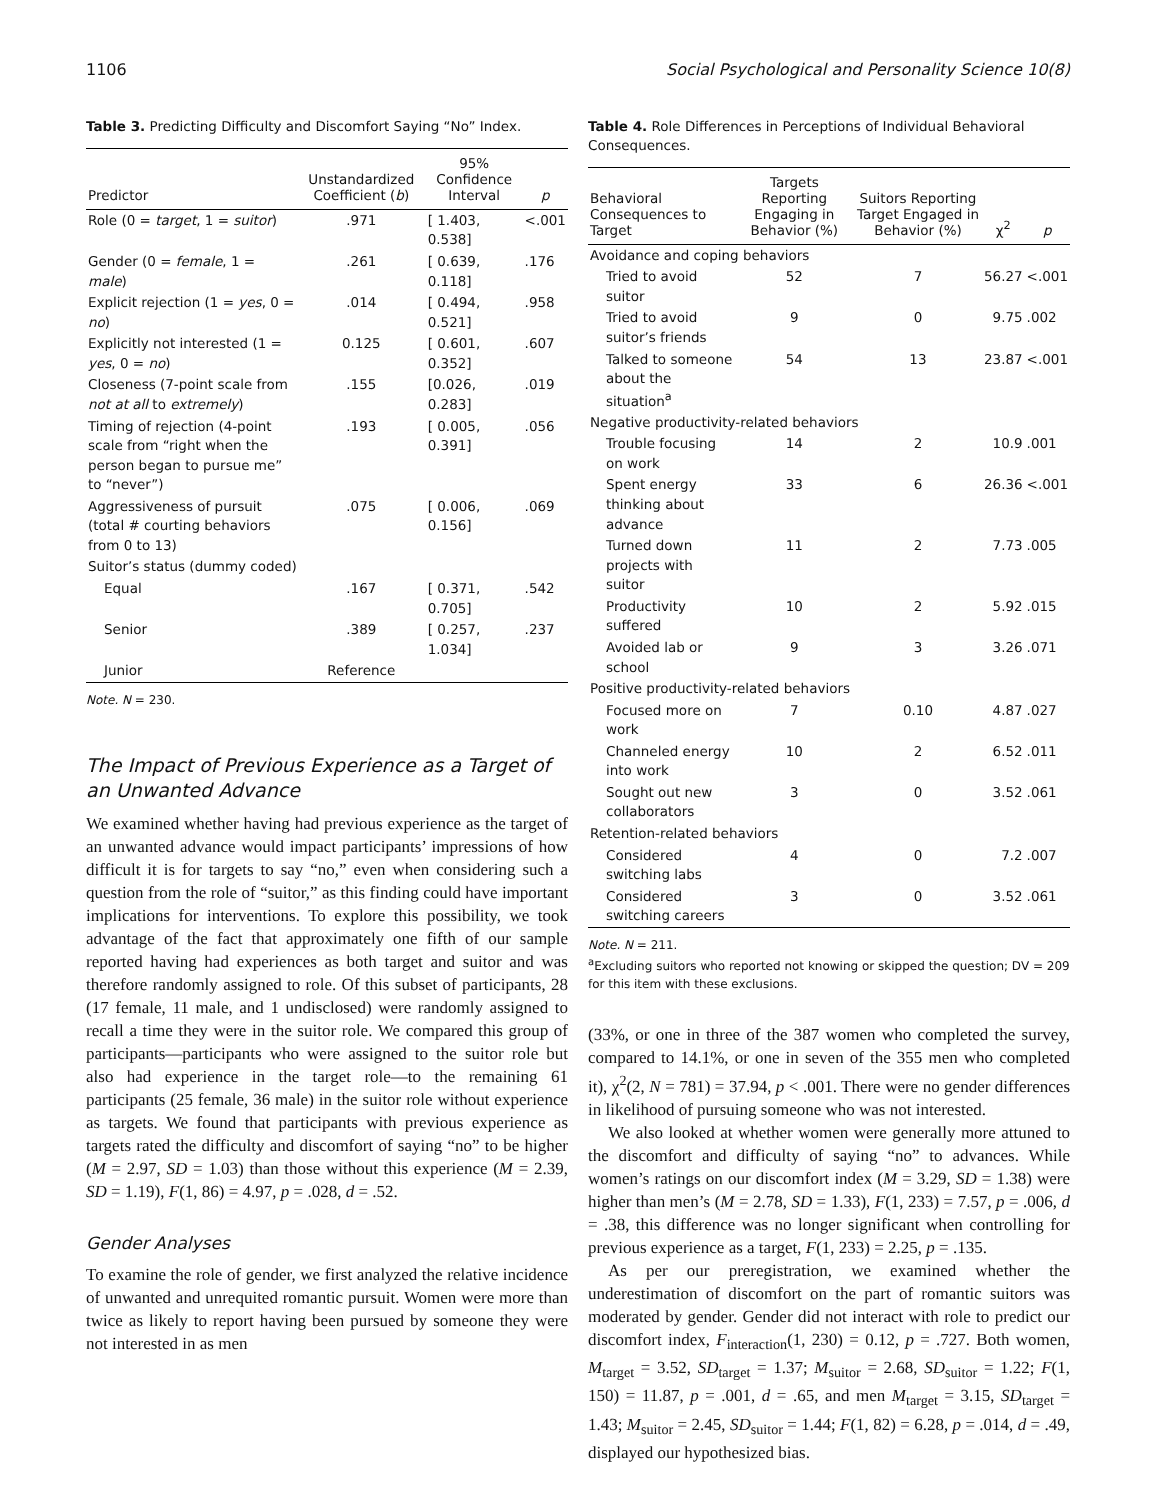1106 Social Psychological and Personality Science 10(8)
Table 3. Predicting Difficulty and Discomfort Saying “No” Index.
| Predictor | Unstandardized Coefficient ( b ) | 95% Confidence Interval | p |
| --- | --- | --- | --- |
| Role (0 = target , 1 = suitor ) | .971 | [ 1.403, 0.538] | <.001 |
| Gender (0 = female , 1 = male ) | .261 | [ 0.639, 0.118] | .176 |
| Explicit rejection (1 = yes , 0 = no ) | .014 | [ 0.494, 0.521] | .958 |
| Explicitly not interested (1 = yes , 0 = no ) | 0.125 | [ 0.601, 0.352] | .607 |
| Closeness (7-point scale from not at all to extremely ) | .155 | [0.026, 0.283] | .019 |
| Timing of rejection (4-point scale from “right when the person began to pursue me” to “never”) | .193 | [ 0.005, 0.391] | .056 |
| Aggressiveness of pursuit (total # courting behaviors from 0 to 13) | .075 | [ 0.006, 0.156] | .069 |
| Suitor’s status (dummy coded) | | | |
| Equal | .167 | [ 0.371, 0.705] | .542 |
| Senior | .389 | [ 0.257, 1.034] | .237 |
| Junior | Reference | | |
Note. N = 230.
The Impact of Previous Experience as a Target of an Unwanted Advance
We examined whether having had previous experience as the target of an unwanted advance would impact participants’ impressions of how difficult it is for targets to say “no,” even when considering such a question from the role of “suitor,” as this finding could have important implications for interventions. To explore this possibility, we took advantage of the fact that approximately one fifth of our sample reported having had experiences as both target and suitor and was therefore randomly assigned to role. Of this subset of participants, 28 (17 female, 11 male, and 1 undisclosed) were randomly assigned to recall a time they were in the suitor role. We compared this group of participants—participants who were assigned to the suitor role but also had experience in the target role—to the remaining 61 participants (25 female, 36 male) in the suitor role without experience as targets. We found that participants with previous experience as targets rated the difficulty and discomfort of saying “no” to be higher (M = 2.97, SD = 1.03) than those without this experience (M = 2.39, SD = 1.19), F(1, 86) = 4.97, p = .028, d = .52.
Gender Analyses
To examine the role of gender, we first analyzed the relative incidence of unwanted and unrequited romantic pursuit. Women were more than twice as likely to report having been pursued by someone they were not interested in as men
Table 4. Role Differences in Perceptions of Individual Behavioral Consequences.
| Behavioral Consequences to Target | Targets Reporting Engaging in Behavior (%) | Suitors Reporting Target Engaged in Behavior (%) | χ<sup>2</sup> | p |
| --- | --- | --- | --- | --- |
| Avoidance and coping behaviors | | | | |
| Tried to avoid suitor | 52 | 7 | 56.27 | <.001 |
| Tried to avoid suitor’s friends | 9 | 0 | 9.75 | .002 |
| Talked to someone about the situation<sup>a</sup> | 54 | 13 | 23.87 | <.001 |
| Negative productivity-related behaviors | | | | |
| Trouble focusing on work | 14 | 2 | 10.9 | .001 |
| Spent energy thinking about advance | 33 | 6 | 26.36 | <.001 |
| Turned down projects with suitor | 11 | 2 | 7.73 | .005 |
| Productivity suffered | 10 | 2 | 5.92 | .015 |
| Avoided lab or school | 9 | 3 | 3.26 | .071 |
| Positive productivity-related behaviors | | | | |
| Focused more on work | 7 | 0.10 | 4.87 | .027 |
| Channeled energy into work | 10 | 2 | 6.52 | .011 |
| Sought out new collaborators | 3 | 0 | 3.52 | .061 |
| Retention-related behaviors | | | | |
| Considered switching labs | 4 | 0 | 7.2 | .007 |
| Considered switching careers | 3 | 0 | 3.52 | .061 |
Note. N = 211.
<sup>a</sup> Excluding suitors who reported not knowing or skipped the question; DV = 209 for this item with these exclusions.
(33%, or one in three of the 387 women who completed the survey, compared to 14.1%, or one in seven of the 355 men who completed it), χ<sup>2</sup>(2, N = 781) = 37.94, p < .001. There were no gender differences in likelihood of pursuing someone who was not interested.
We also looked at whether women were generally more attuned to the discomfort and difficulty of saying “no” to advances. While women’s ratings on our discomfort index (M = 3.29, SD = 1.38) were higher than men’s (M = 2.78, SD = 1.33), F(1, 233) = 7.57, p = .006, d = .38, this difference was no longer significant when controlling for previous experience as a target, F(1, 233) = 2.25, p = .135.
As per our preregistration, we examined whether the underestimation of discomfort on the part of romantic suitors was moderated by gender. Gender did not interact with role to predict our discomfort index, F<sub>interaction</sub>(1, 230) = 0.12, p = .727. Both women, M<sub>target</sub> = 3.52, SD<sub>target</sub> = 1.37; M<sub>suitor</sub> = 2.68, SD<sub>suitor</sub> = 1.22; F(1, 150) = 11.87, p = .001, d = .65, and men M<sub>target</sub> = 3.15, SD<sub>target</sub> = 1.43; M<sub>suitor</sub> = 2.45, SD<sub>suitor</sub> = 1.44; F(1, 82) = 6.28, p = .014, d = .49, displayed our hypothesized bias.